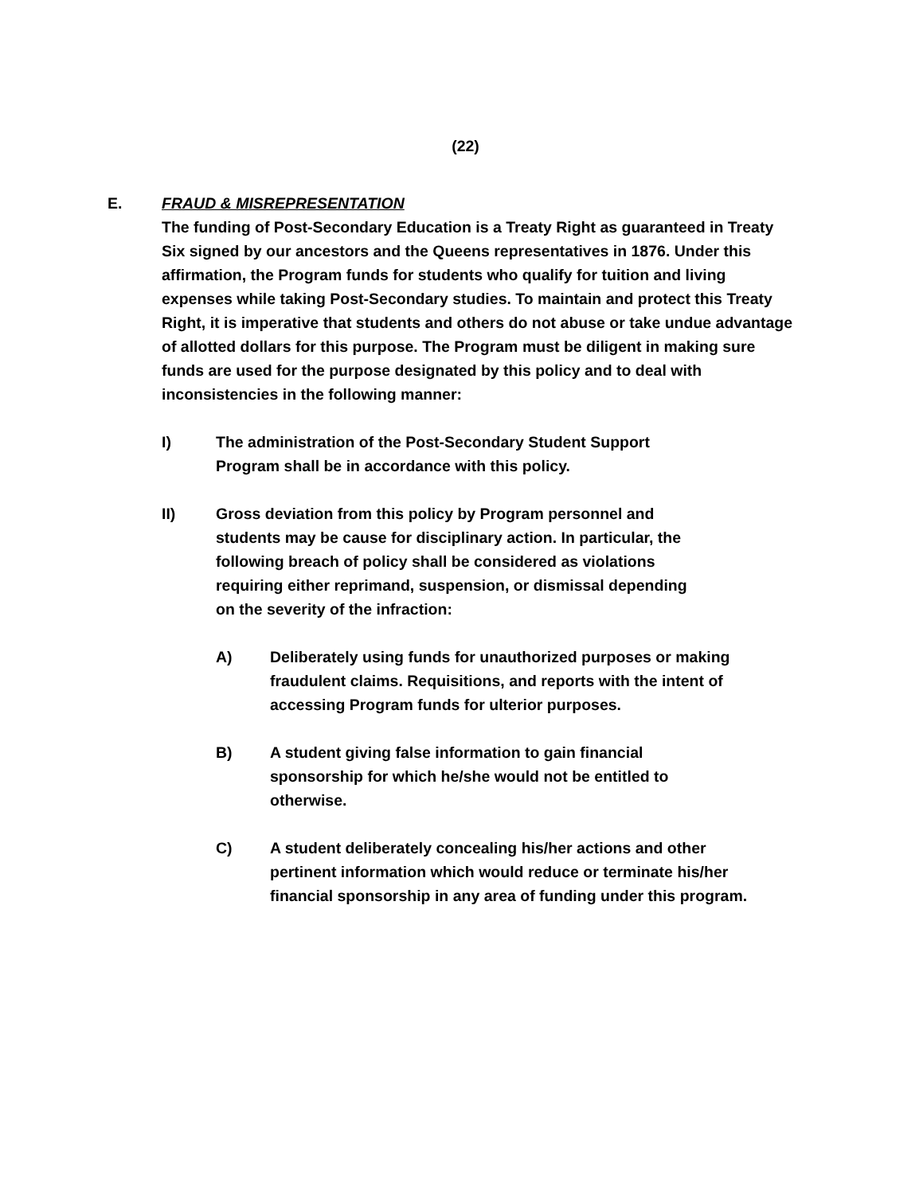(22)
E. FRAUD & MISREPRESENTATION
The funding of Post-Secondary Education is a Treaty Right as guaranteed in Treaty Six signed by our ancestors and the Queens representatives in 1876. Under this affirmation, the Program funds for students who qualify for tuition and living expenses while taking Post-Secondary studies. To maintain and protect this Treaty Right, it is imperative that students and others do not abuse or take undue advantage of allotted dollars for this purpose. The Program must be diligent in making sure funds are used for the purpose designated by this policy and to deal with inconsistencies in the following manner:
I) The administration of the Post-Secondary Student Support Program shall be in accordance with this policy.
II) Gross deviation from this policy by Program personnel and students may be cause for disciplinary action. In particular, the following breach of policy shall be considered as violations requiring either reprimand, suspension, or dismissal depending on the severity of the infraction:
A) Deliberately using funds for unauthorized purposes or making fraudulent claims. Requisitions, and reports with the intent of accessing Program funds for ulterior purposes.
B) A student giving false information to gain financial sponsorship for which he/she would not be entitled to otherwise.
C) A student deliberately concealing his/her actions and other pertinent information which would reduce or terminate his/her financial sponsorship in any area of funding under this program.